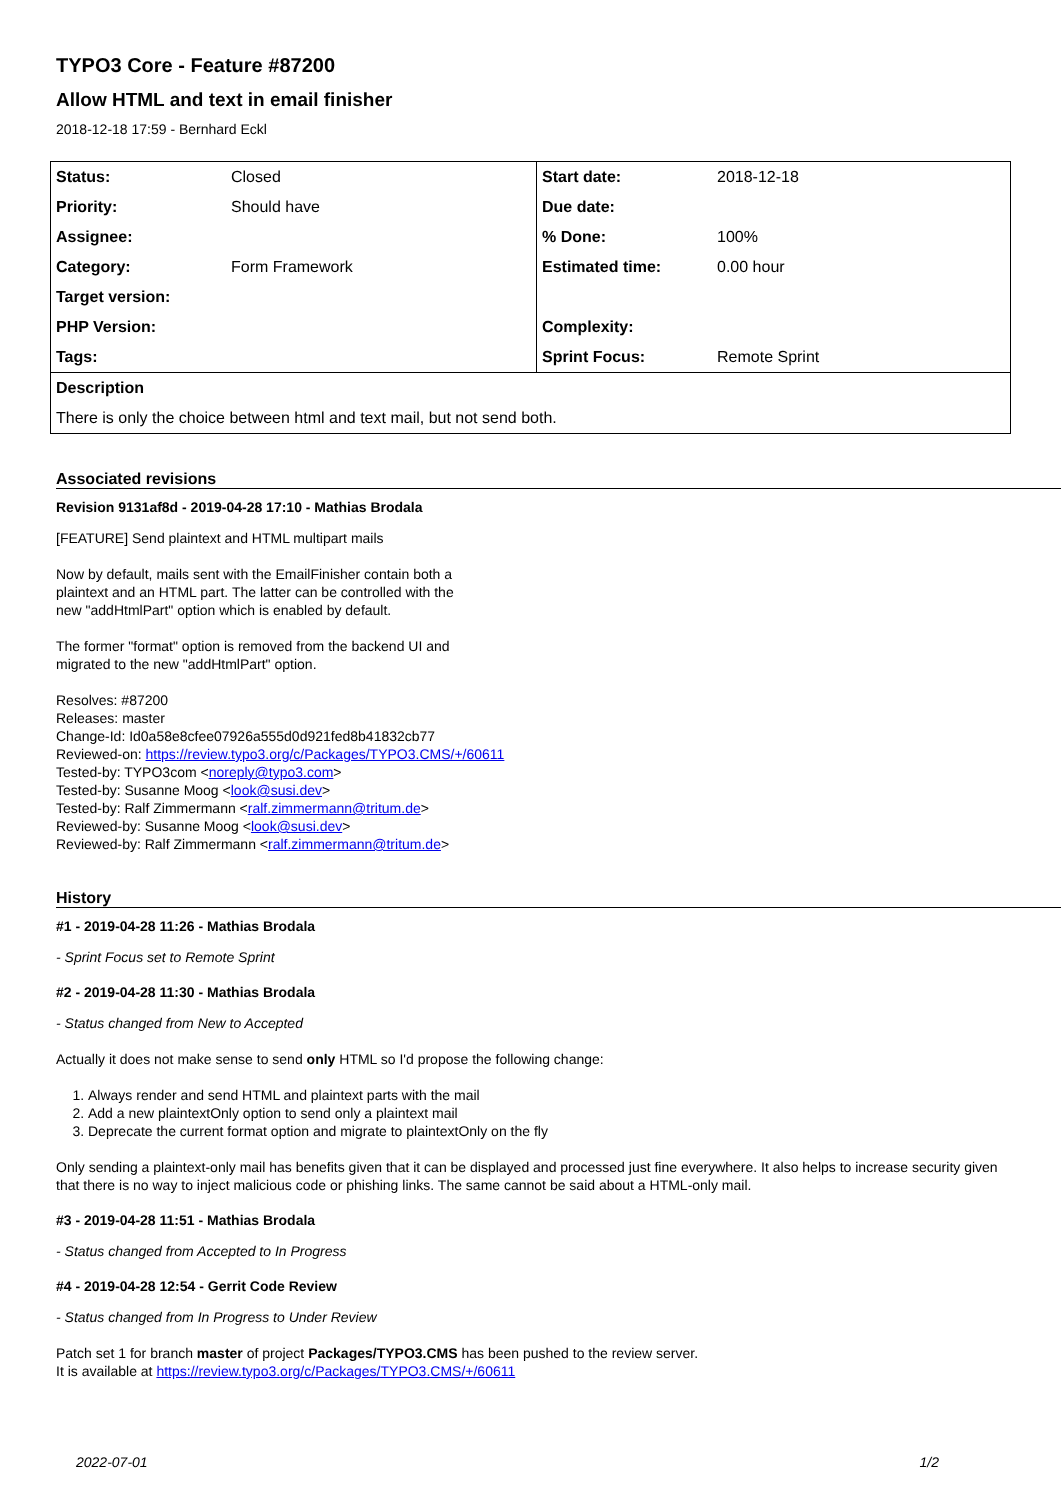TYPO3 Core - Feature #87200
Allow HTML and text in email finisher
2018-12-18 17:59 - Bernhard Eckl
| Status: | Closed | Start date: | 2018-12-18 |
| Priority: | Should have | Due date: | |
| Assignee: | | % Done: | 100% |
| Category: | Form Framework | Estimated time: | 0.00 hour |
| Target version: | | | |
| PHP Version: | | Complexity: | |
| Tags: | | Sprint Focus: | Remote Sprint |
| Description | | | |
| There is only the choice between html and text mail, but not send both. | | | |
Associated revisions
Revision 9131af8d - 2019-04-28 17:10 - Mathias Brodala
[FEATURE] Send plaintext and HTML multipart mails
Now by default, mails sent with the EmailFinisher contain both a
plaintext and an HTML part. The latter can be controlled with the
new "addHtmlPart" option which is enabled by default.
The former "format" option is removed from the backend UI and
migrated to the new "addHtmlPart" option.
Resolves: #87200
Releases: master
Change-Id: Id0a58e8cfee07926a555d0d921fed8b41832cb77
Reviewed-on: https://review.typo3.org/c/Packages/TYPO3.CMS/+/60611
Tested-by: TYPO3com <noreply@typo3.com>
Tested-by: Susanne Moog <look@susi.dev>
Tested-by: Ralf Zimmermann <ralf.zimmermann@tritum.de>
Reviewed-by: Susanne Moog <look@susi.dev>
Reviewed-by: Ralf Zimmermann <ralf.zimmermann@tritum.de>
History
#1 - 2019-04-28 11:26 - Mathias Brodala
- Sprint Focus set to Remote Sprint
#2 - 2019-04-28 11:30 - Mathias Brodala
- Status changed from New to Accepted
Actually it does not make sense to send only HTML so I'd propose the following change:
1. Always render and send HTML and plaintext parts with the mail
2. Add a new plaintextOnly option to send only a plaintext mail
3. Deprecate the current format option and migrate to plaintextOnly on the fly
Only sending a plaintext-only mail has benefits given that it can be displayed and processed just fine everywhere. It also helps to increase security given that there is no way to inject malicious code or phishing links. The same cannot be said about a HTML-only mail.
#3 - 2019-04-28 11:51 - Mathias Brodala
- Status changed from Accepted to In Progress
#4 - 2019-04-28 12:54 - Gerrit Code Review
- Status changed from In Progress to Under Review
Patch set 1 for branch master of project Packages/TYPO3.CMS has been pushed to the review server.
It is available at https://review.typo3.org/c/Packages/TYPO3.CMS/+/60611
2022-07-01 1/2